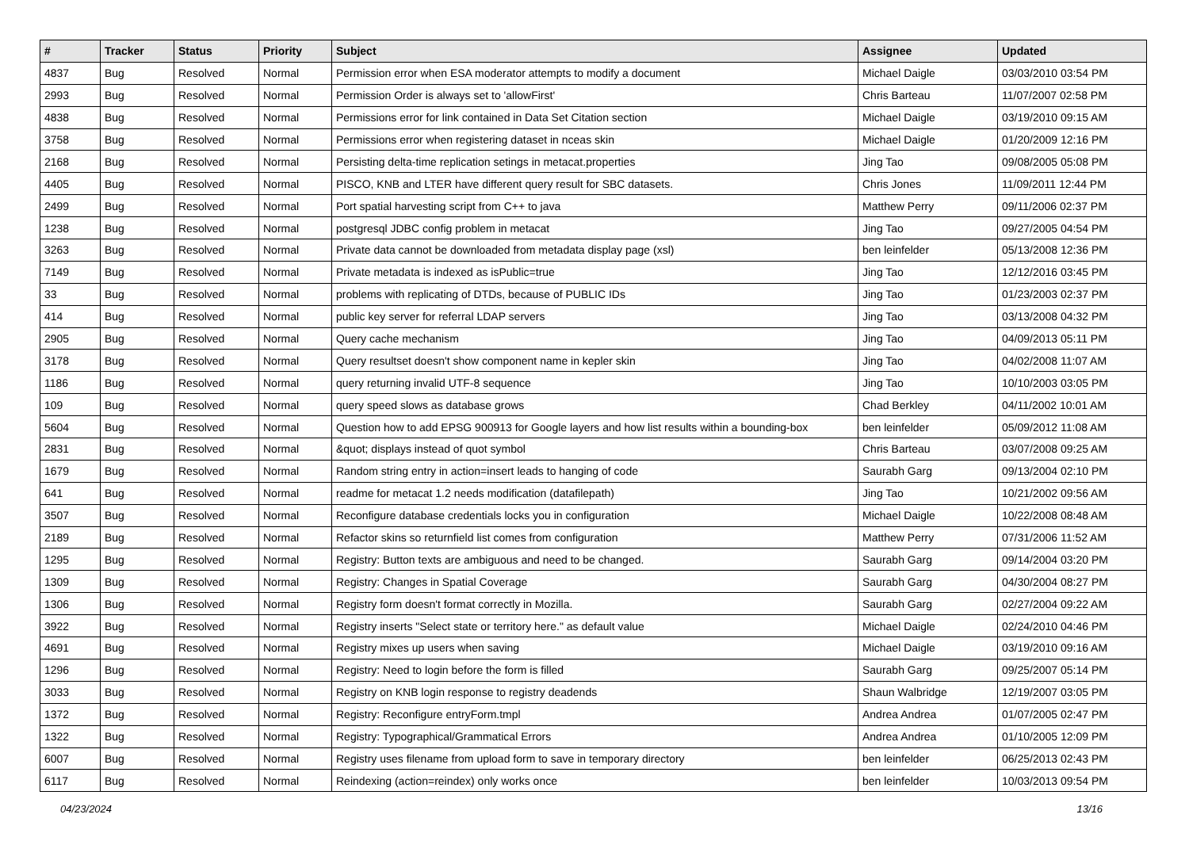| # | Tracker | Status | Priority | Subject | Assignee | Updated |
| --- | --- | --- | --- | --- | --- | --- |
| 4837 | Bug | Resolved | Normal | Permission error when ESA moderator attempts to modify a document | Michael Daigle | 03/03/2010 03:54 PM |
| 2993 | Bug | Resolved | Normal | Permission Order is always set to 'allowFirst' | Chris Barteau | 11/07/2007 02:58 PM |
| 4838 | Bug | Resolved | Normal | Permissions error for link contained in Data Set Citation section | Michael Daigle | 03/19/2010 09:15 AM |
| 3758 | Bug | Resolved | Normal | Permissions error when registering dataset in nceas skin | Michael Daigle | 01/20/2009 12:16 PM |
| 2168 | Bug | Resolved | Normal | Persisting delta-time replication setings in metacat.properties | Jing Tao | 09/08/2005 05:08 PM |
| 4405 | Bug | Resolved | Normal | PISCO, KNB and LTER have different query result for SBC datasets. | Chris Jones | 11/09/2011 12:44 PM |
| 2499 | Bug | Resolved | Normal | Port spatial harvesting script from C++ to java | Matthew Perry | 09/11/2006 02:37 PM |
| 1238 | Bug | Resolved | Normal | postgresql JDBC config problem in metacat | Jing Tao | 09/27/2005 04:54 PM |
| 3263 | Bug | Resolved | Normal | Private data cannot be downloaded from metadata display page (xsl) | ben leinfelder | 05/13/2008 12:36 PM |
| 7149 | Bug | Resolved | Normal | Private metadata is indexed as isPublic=true | Jing Tao | 12/12/2016 03:45 PM |
| 33 | Bug | Resolved | Normal | problems with replicating of DTDs, because of PUBLIC IDs | Jing Tao | 01/23/2003 02:37 PM |
| 414 | Bug | Resolved | Normal | public key server for referral LDAP servers | Jing Tao | 03/13/2008 04:32 PM |
| 2905 | Bug | Resolved | Normal | Query cache mechanism | Jing Tao | 04/09/2013 05:11 PM |
| 3178 | Bug | Resolved | Normal | Query resultset doesn't show component name in kepler skin | Jing Tao | 04/02/2008 11:07 AM |
| 1186 | Bug | Resolved | Normal | query returning invalid UTF-8 sequence | Jing Tao | 10/10/2003 03:05 PM |
| 109 | Bug | Resolved | Normal | query speed slows as database grows | Chad Berkley | 04/11/2002 10:01 AM |
| 5604 | Bug | Resolved | Normal | Question how to add EPSG 900913 for Google layers and how list results within a bounding-box | ben leinfelder | 05/09/2012 11:08 AM |
| 2831 | Bug | Resolved | Normal | &quot; displays instead of quot symbol | Chris Barteau | 03/07/2008 09:25 AM |
| 1679 | Bug | Resolved | Normal | Random string entry in action=insert leads to hanging of code | Saurabh Garg | 09/13/2004 02:10 PM |
| 641 | Bug | Resolved | Normal | readme for metacat 1.2 needs modification (datafilepath) | Jing Tao | 10/21/2002 09:56 AM |
| 3507 | Bug | Resolved | Normal | Reconfigure database credentials locks you in configuration | Michael Daigle | 10/22/2008 08:48 AM |
| 2189 | Bug | Resolved | Normal | Refactor skins so returnfield list comes from configuration | Matthew Perry | 07/31/2006 11:52 AM |
| 1295 | Bug | Resolved | Normal | Registry: Button texts are ambiguous and need to be changed. | Saurabh Garg | 09/14/2004 03:20 PM |
| 1309 | Bug | Resolved | Normal | Registry: Changes in Spatial Coverage | Saurabh Garg | 04/30/2004 08:27 PM |
| 1306 | Bug | Resolved | Normal | Registry form doesn't format correctly in Mozilla. | Saurabh Garg | 02/27/2004 09:22 AM |
| 3922 | Bug | Resolved | Normal | Registry inserts "Select state or territory here." as default value | Michael Daigle | 02/24/2010 04:46 PM |
| 4691 | Bug | Resolved | Normal | Registry mixes up users when saving | Michael Daigle | 03/19/2010 09:16 AM |
| 1296 | Bug | Resolved | Normal | Registry: Need to login before the form is filled | Saurabh Garg | 09/25/2007 05:14 PM |
| 3033 | Bug | Resolved | Normal | Registry on KNB login response to registry deadends | Shaun Walbridge | 12/19/2007 03:05 PM |
| 1372 | Bug | Resolved | Normal | Registry: Reconfigure entryForm.tmpl | Andrea Andrea | 01/07/2005 02:47 PM |
| 1322 | Bug | Resolved | Normal | Registry: Typographical/Grammatical Errors | Andrea Andrea | 01/10/2005 12:09 PM |
| 6007 | Bug | Resolved | Normal | Registry uses filename from upload form to save in temporary directory | ben leinfelder | 06/25/2013 02:43 PM |
| 6117 | Bug | Resolved | Normal | Reindexing (action=reindex) only works once | ben leinfelder | 10/03/2013 09:54 PM |
04/23/2024 13/16